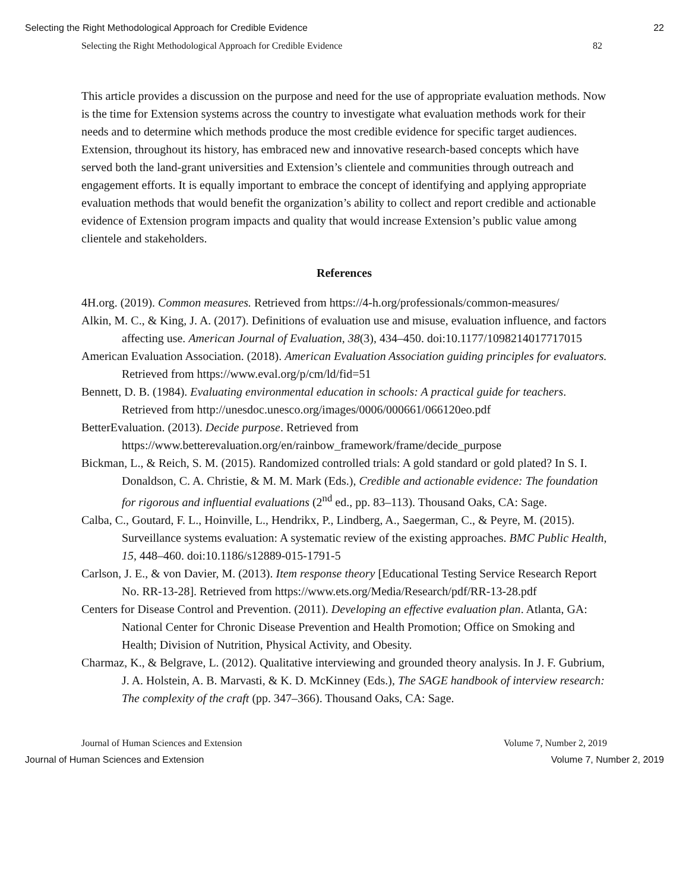Selecting the Right Methodological Approach for Credible Evidence 22
Selecting the Right Methodological Approach for Credible Evidence 82
This article provides a discussion on the purpose and need for the use of appropriate evaluation methods. Now is the time for Extension systems across the country to investigate what evaluation methods work for their needs and to determine which methods produce the most credible evidence for specific target audiences. Extension, throughout its history, has embraced new and innovative research-based concepts which have served both the land-grant universities and Extension’s clientele and communities through outreach and engagement efforts. It is equally important to embrace the concept of identifying and applying appropriate evaluation methods that would benefit the organization’s ability to collect and report credible and actionable evidence of Extension program impacts and quality that would increase Extension’s public value among clientele and stakeholders.
References
4H.org. (2019). Common measures. Retrieved from https://4-h.org/professionals/common-measures/
Alkin, M. C., & King, J. A. (2017). Definitions of evaluation use and misuse, evaluation influence, and factors affecting use. American Journal of Evaluation, 38(3), 434–450. doi:10.1177/1098214017717015
American Evaluation Association. (2018). American Evaluation Association guiding principles for evaluators. Retrieved from https://www.eval.org/p/cm/ld/fid=51
Bennett, D. B. (1984). Evaluating environmental education in schools: A practical guide for teachers. Retrieved from http://unesdoc.unesco.org/images/0006/000661/066120eo.pdf
BetterEvaluation. (2013). Decide purpose. Retrieved from https://www.betterevaluation.org/en/rainbow_framework/frame/decide_purpose
Bickman, L., & Reich, S. M. (2015). Randomized controlled trials: A gold standard or gold plated? In S. I. Donaldson, C. A. Christie, & M. M. Mark (Eds.), Credible and actionable evidence: The foundation for rigorous and influential evaluations (2<sup>nd</sup> ed., pp. 83–113). Thousand Oaks, CA: Sage.
Calba, C., Goutard, F. L., Hoinville, L., Hendrikx, P., Lindberg, A., Saegerman, C., & Peyre, M. (2015). Surveillance systems evaluation: A systematic review of the existing approaches. BMC Public Health, 15, 448–460. doi:10.1186/s12889-015-1791-5
Carlson, J. E., & von Davier, M. (2013). Item response theory [Educational Testing Service Research Report No. RR-13-28]. Retrieved from https://www.ets.org/Media/Research/pdf/RR-13-28.pdf
Centers for Disease Control and Prevention. (2011). Developing an effective evaluation plan. Atlanta, GA: National Center for Chronic Disease Prevention and Health Promotion; Office on Smoking and Health; Division of Nutrition, Physical Activity, and Obesity.
Charmaz, K., & Belgrave, L. (2012). Qualitative interviewing and grounded theory analysis. In J. F. Gubrium, J. A. Holstein, A. B. Marvasti, & K. D. McKinney (Eds.), The SAGE handbook of interview research: The complexity of the craft (pp. 347–366). Thousand Oaks, CA: Sage.
Journal of Human Sciences and Extension Volume 7, Number 2, 2019
Journal of Human Sciences and Extension Volume 7, Number 2, 2019